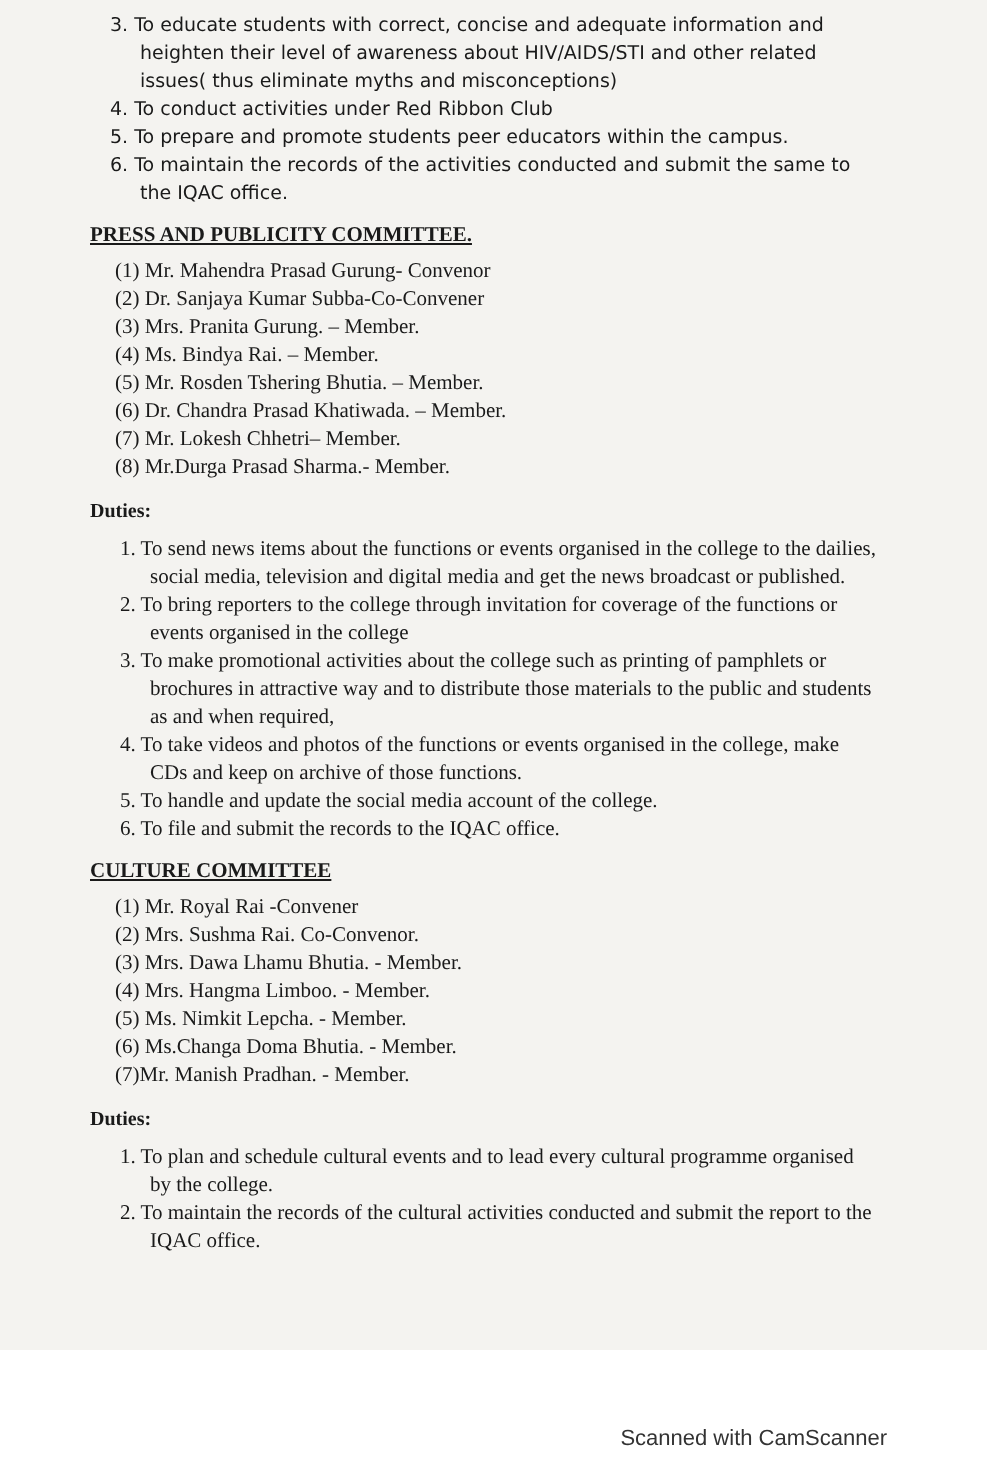3. To educate students with correct, concise and adequate information and heighten their level of awareness about HIV/AIDS/STI and other related issues( thus eliminate myths and misconceptions)
4. To conduct activities under Red Ribbon Club
5. To prepare and promote students peer educators within the campus.
6. To maintain the records of the activities conducted and submit the same to the IQAC office.
PRESS AND PUBLICITY COMMITTEE.
(1) Mr. Mahendra Prasad Gurung- Convenor
(2) Dr. Sanjaya Kumar Subba-Co-Convener
(3) Mrs. Pranita Gurung. – Member.
(4) Ms. Bindya Rai. – Member.
(5) Mr. Rosden Tshering Bhutia. – Member.
(6) Dr. Chandra Prasad Khatiwada. – Member.
(7) Mr. Lokesh Chhetri– Member.
(8) Mr.Durga Prasad Sharma.- Member.
Duties:
1. To send news items about the functions or events organised in the college to the dailies, social media, television and digital media and get the news broadcast or published.
2. To bring reporters to the college through invitation for coverage of the functions or events organised in the college
3. To make promotional activities about the college such as printing of pamphlets or brochures in attractive way and to distribute those materials to the public and students as and when required,
4. To take videos and photos of the functions or events organised in the college, make CDs and keep on archive of those functions.
5. To handle and update the social media account of the college.
6. To file and submit the records to the IQAC office.
CULTURE COMMITTEE
(1) Mr. Royal Rai -Convener
(2) Mrs. Sushma Rai. Co-Convenor.
(3) Mrs. Dawa Lhamu Bhutia. - Member.
(4) Mrs. Hangma Limboo. - Member.
(5) Ms. Nimkit Lepcha. - Member.
(6) Ms.Changa Doma Bhutia. - Member.
(7)Mr. Manish Pradhan. - Member.
Duties:
1. To plan and schedule cultural events and to lead every cultural programme organised by the college.
2. To maintain the records of the cultural activities conducted and submit the report to the IQAC office.
Scanned with CamScanner